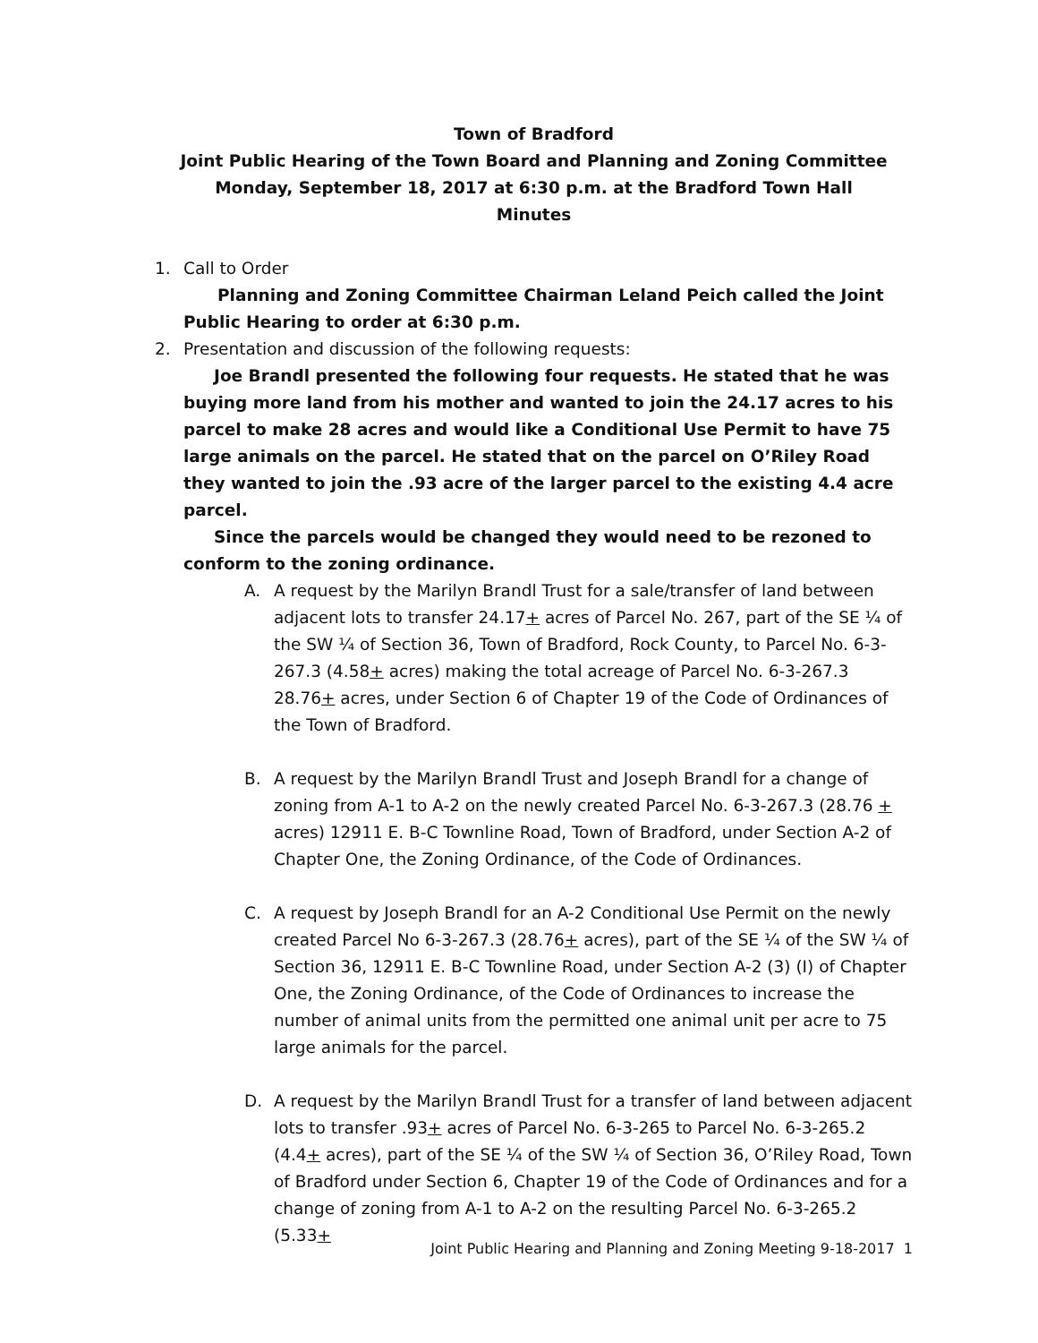Town of Bradford
Joint Public Hearing of the Town Board and Planning and Zoning Committee
Monday, September 18, 2017 at 6:30 p.m. at the Bradford Town Hall
Minutes
1. Call to Order
Planning and Zoning Committee Chairman Leland Peich called the Joint Public Hearing to order at 6:30 p.m.
2. Presentation and discussion of the following requests:
Joe Brandl presented the following four requests. He stated that he was buying more land from his mother and wanted to join the 24.17 acres to his parcel to make 28 acres and would like a Conditional Use Permit to have 75 large animals on the parcel. He stated that on the parcel on O’Riley Road they wanted to join the .93 acre of the larger parcel to the existing 4.4 acre parcel.
Since the parcels would be changed they would need to be rezoned to conform to the zoning ordinance.
A. A request by the Marilyn Brandl Trust for a sale/transfer of land between adjacent lots to transfer 24.17+ acres of Parcel No. 267, part of the SE ¼ of the SW ¼ of Section 36, Town of Bradford, Rock County, to Parcel No. 6-3-267.3 (4.58+ acres) making the total acreage of Parcel No. 6-3-267.3 28.76+ acres, under Section 6 of Chapter 19 of the Code of Ordinances of the Town of Bradford.
B. A request by the Marilyn Brandl Trust and Joseph Brandl for a change of zoning from A-1 to A-2 on the newly created Parcel No. 6-3-267.3 (28.76 + acres) 12911 E. B-C Townline Road, Town of Bradford, under Section A-2 of Chapter One, the Zoning Ordinance, of the Code of Ordinances.
C. A request by Joseph Brandl for an A-2 Conditional Use Permit on the newly created Parcel No 6-3-267.3 (28.76+ acres), part of the SE ¼ of the SW ¼ of Section 36, 12911 E. B-C Townline Road, under Section A-2 (3) (I) of Chapter One, the Zoning Ordinance, of the Code of Ordinances to increase the number of animal units from the permitted one animal unit per acre to 75 large animals for the parcel.
D. A request by the Marilyn Brandl Trust for a transfer of land between adjacent lots to transfer .93+ acres of Parcel No. 6-3-265 to Parcel No. 6-3-265.2 (4.4+ acres), part of the SE ¼ of the SW ¼ of Section 36, O’Riley Road, Town of Bradford under Section 6, Chapter 19 of the Code of Ordinances and for a change of zoning from A-1 to A-2 on the resulting Parcel No. 6-3-265.2 (5.33+
Joint Public Hearing and Planning and Zoning Meeting 9-18-2017 1